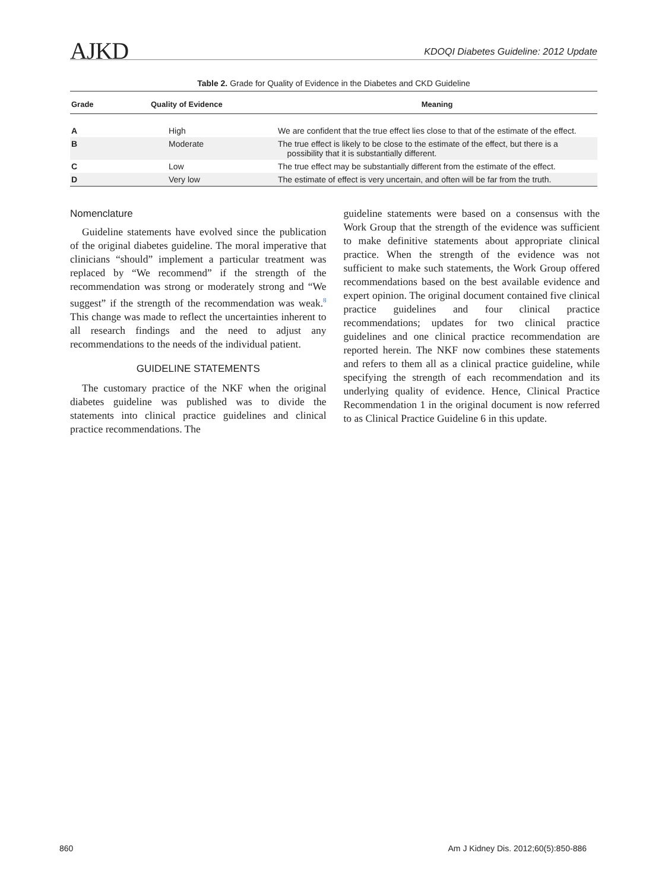AJKD KDOQI Diabetes Guideline: 2012 Update
Table 2. Grade for Quality of Evidence in the Diabetes and CKD Guideline
| Grade | Quality of Evidence | Meaning |
| --- | --- | --- |
| A | High | We are confident that the true effect lies close to that of the estimate of the effect. |
| B | Moderate | The true effect is likely to be close to the estimate of the effect, but there is a possibility that it is substantially different. |
| C | Low | The true effect may be substantially different from the estimate of the effect. |
| D | Very low | The estimate of effect is very uncertain, and often will be far from the truth. |
Nomenclature
Guideline statements have evolved since the publication of the original diabetes guideline. The moral imperative that clinicians “should” implement a particular treatment was replaced by “We recommend” if the strength of the recommendation was strong or moderately strong and “We suggest” if the strength of the recommendation was weak.<sup>8</sup> This change was made to reflect the uncertainties inherent to all research findings and the need to adjust any recommendations to the needs of the individual patient.
GUIDELINE STATEMENTS
The customary practice of the NKF when the original diabetes guideline was published was to divide the statements into clinical practice guidelines and clinical practice recommendations. The
guideline statements were based on a consensus with the Work Group that the strength of the evidence was sufficient to make definitive statements about appropriate clinical practice. When the strength of the evidence was not sufficient to make such statements, the Work Group offered recommendations based on the best available evidence and expert opinion. The original document contained five clinical practice guidelines and four clinical practice recommendations; updates for two clinical practice guidelines and one clinical practice recommendation are reported herein. The NKF now combines these statements and refers to them all as a clinical practice guideline, while specifying the strength of each recommendation and its underlying quality of evidence. Hence, Clinical Practice Recommendation 1 in the original document is now referred to as Clinical Practice Guideline 6 in this update.
860 Am J Kidney Dis. 2012;60(5):850-886